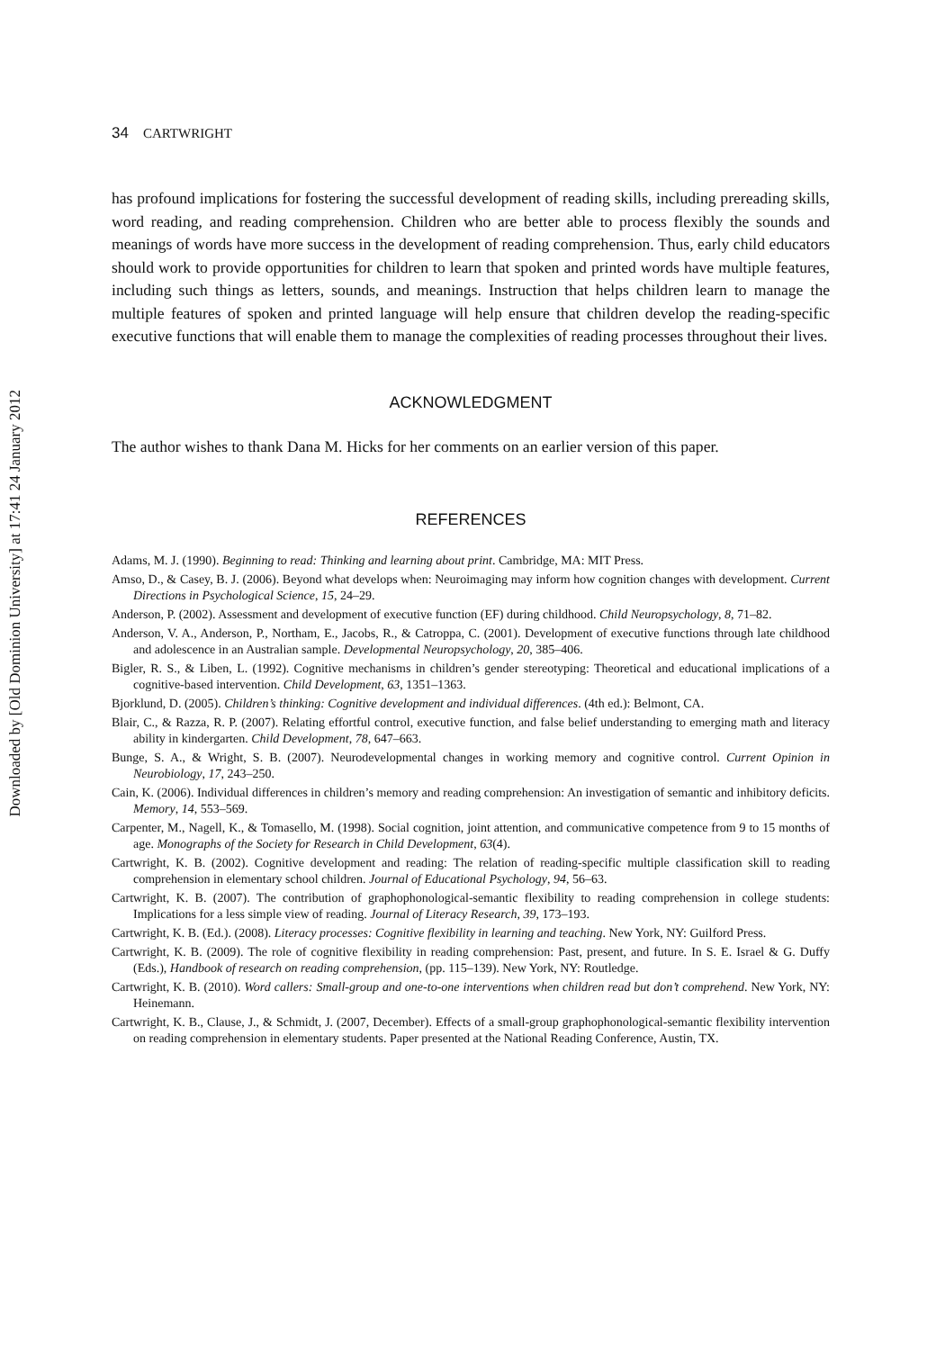Downloaded by [Old Dominion University] at 17:41 24 January 2012
34 CARTWRIGHT
has profound implications for fostering the successful development of reading skills, including prereading skills, word reading, and reading comprehension. Children who are better able to process flexibly the sounds and meanings of words have more success in the development of reading comprehension. Thus, early child educators should work to provide opportunities for children to learn that spoken and printed words have multiple features, including such things as letters, sounds, and meanings. Instruction that helps children learn to manage the multiple features of spoken and printed language will help ensure that children develop the reading-specific executive functions that will enable them to manage the complexities of reading processes throughout their lives.
ACKNOWLEDGMENT
The author wishes to thank Dana M. Hicks for her comments on an earlier version of this paper.
REFERENCES
Adams, M. J. (1990). Beginning to read: Thinking and learning about print. Cambridge, MA: MIT Press.
Amso, D., & Casey, B. J. (2006). Beyond what develops when: Neuroimaging may inform how cognition changes with development. Current Directions in Psychological Science, 15, 24–29.
Anderson, P. (2002). Assessment and development of executive function (EF) during childhood. Child Neuropsychology, 8, 71–82.
Anderson, V. A., Anderson, P., Northam, E., Jacobs, R., & Catroppa, C. (2001). Development of executive functions through late childhood and adolescence in an Australian sample. Developmental Neuropsychology, 20, 385–406.
Bigler, R. S., & Liben, L. (1992). Cognitive mechanisms in children’s gender stereotyping: Theoretical and educational implications of a cognitive-based intervention. Child Development, 63, 1351–1363.
Bjorklund, D. (2005). Children’s thinking: Cognitive development and individual differences. (4th ed.): Belmont, CA.
Blair, C., & Razza, R. P. (2007). Relating effortful control, executive function, and false belief understanding to emerging math and literacy ability in kindergarten. Child Development, 78, 647–663.
Bunge, S. A., & Wright, S. B. (2007). Neurodevelopmental changes in working memory and cognitive control. Current Opinion in Neurobiology, 17, 243–250.
Cain, K. (2006). Individual differences in children’s memory and reading comprehension: An investigation of semantic and inhibitory deficits. Memory, 14, 553–569.
Carpenter, M., Nagell, K., & Tomasello, M. (1998). Social cognition, joint attention, and communicative competence from 9 to 15 months of age. Monographs of the Society for Research in Child Development, 63(4).
Cartwright, K. B. (2002). Cognitive development and reading: The relation of reading-specific multiple classification skill to reading comprehension in elementary school children. Journal of Educational Psychology, 94, 56–63.
Cartwright, K. B. (2007). The contribution of graphophonological-semantic flexibility to reading comprehension in college students: Implications for a less simple view of reading. Journal of Literacy Research, 39, 173–193.
Cartwright, K. B. (Ed.). (2008). Literacy processes: Cognitive flexibility in learning and teaching. New York, NY: Guilford Press.
Cartwright, K. B. (2009). The role of cognitive flexibility in reading comprehension: Past, present, and future. In S. E. Israel & G. Duffy (Eds.), Handbook of research on reading comprehension, (pp. 115–139). New York, NY: Routledge.
Cartwright, K. B. (2010). Word callers: Small-group and one-to-one interventions when children read but don’t comprehend. New York, NY: Heinemann.
Cartwright, K. B., Clause, J., & Schmidt, J. (2007, December). Effects of a small-group graphophonological-semantic flexibility intervention on reading comprehension in elementary students. Paper presented at the National Reading Conference, Austin, TX.